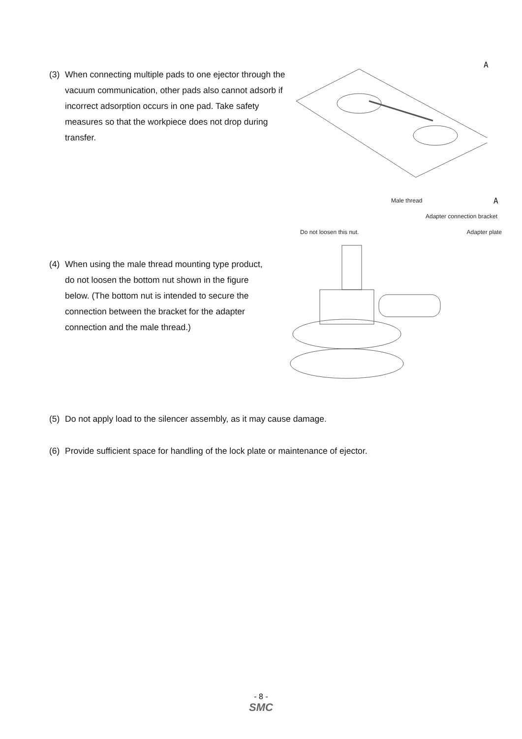(3) When connecting multiple pads to one ejector through the vacuum communication, other pads also cannot adsorb if incorrect adsorption occurs in one pad. Take safety measures so that the workpiece does not drop during transfer.
A
A
(4) When using the male thread mounting type product, do not loosen the bottom nut shown in the figure below. (The bottom nut is intended to secure the connection between the bracket for the adapter connection and the male thread.)
Male thread
Adapter connection bracket
Do not loosen this nut. Adapter plate
(5) Do not apply load to the silencer assembly, as it may cause damage.
(6) Provide sufficient space for handling of the lock plate or maintenance of ejector.
- 8 -
SMC